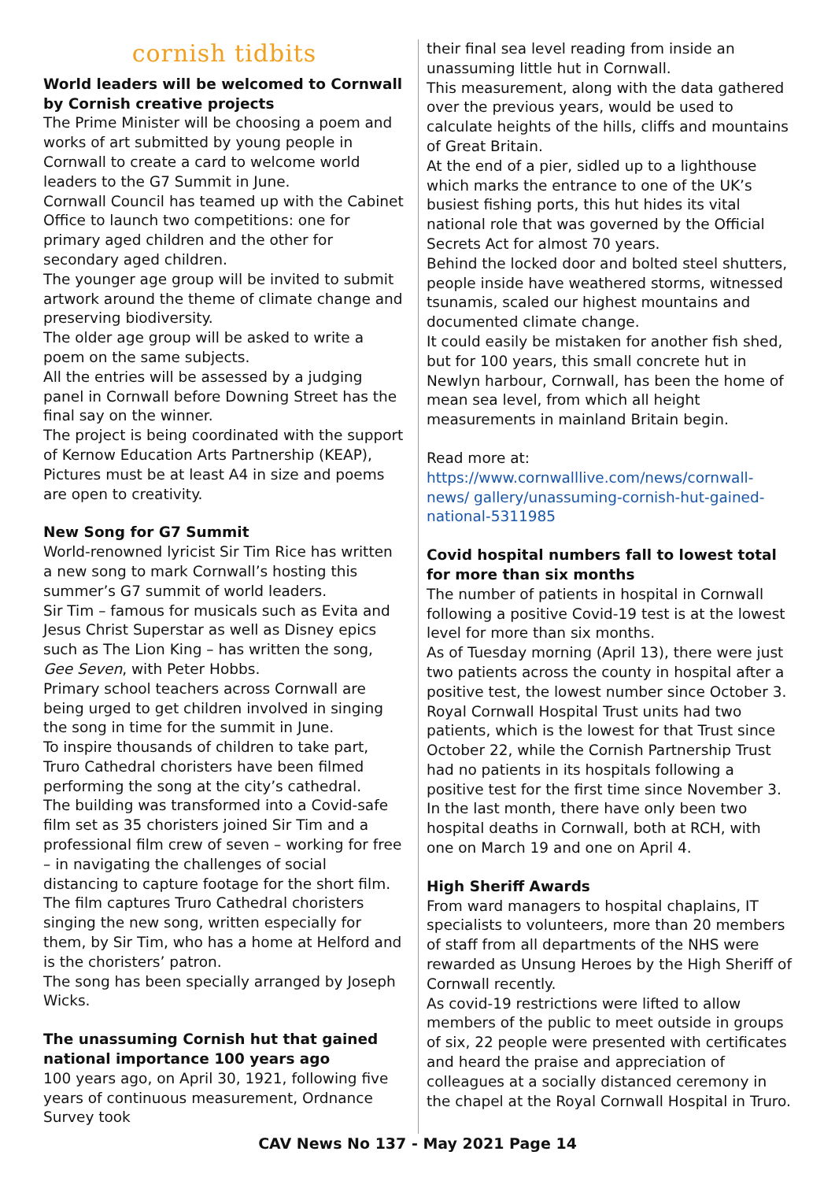cornish tidbits
World leaders will be welcomed to Cornwall by Cornish creative projects
The Prime Minister will be choosing a poem and works of art submitted by young people in Cornwall to create a card to welcome world leaders to the G7 Summit in June.
Cornwall Council has teamed up with the Cabinet Office to launch two competitions: one for primary aged children and the other for secondary aged children.
The younger age group will be invited to submit artwork around the theme of climate change and preserving biodiversity.
The older age group will be asked to write a poem on the same subjects.
All the entries will be assessed by a judging panel in Cornwall before Downing Street has the final say on the winner.
The project is being coordinated with the support of Kernow Education Arts Partnership (KEAP),
Pictures must be at least A4 in size and poems are open to creativity.
New Song for G7 Summit
World-renowned lyricist Sir Tim Rice has written a new song to mark Cornwall’s hosting this summer’s G7 summit of world leaders.
Sir Tim – famous for musicals such as Evita and Jesus Christ Superstar as well as Disney epics such as The Lion King – has written the song, Gee Seven, with Peter Hobbs.
Primary school teachers across Cornwall are being urged to get children involved in singing the song in time for the summit in June.
To inspire thousands of children to take part, Truro Cathedral choristers have been filmed performing the song at the city’s cathedral.
The building was transformed into a Covid-safe film set as 35 choristers joined Sir Tim and a professional film crew of seven – working for free – in navigating the challenges of social distancing to capture footage for the short film.
The film captures Truro Cathedral choristers singing the new song, written especially for them, by Sir Tim, who has a home at Helford and is the choristers’ patron.
The song has been specially arranged by Joseph Wicks.
The unassuming Cornish hut that gained national importance 100 years ago
100 years ago, on April 30, 1921, following five years of continuous measurement, Ordnance Survey took
their final sea level reading from inside an unassuming little hut in Cornwall.
This measurement, along with the data gathered over the previous years, would be used to calculate heights of the hills, cliffs and mountains of Great Britain.
At the end of a pier, sidled up to a lighthouse which marks the entrance to one of the UK’s busiest fishing ports, this hut hides its vital national role that was governed by the Official Secrets Act for almost 70 years.
Behind the locked door and bolted steel shutters, people inside have weathered storms, witnessed tsunamis, scaled our highest mountains and documented climate change.
It could easily be mistaken for another fish shed, but for 100 years, this small concrete hut in Newlyn harbour, Cornwall, has been the home of mean sea level, from which all height measurements in mainland Britain begin.
Read more at:
https://www.cornwalllive.com/news/cornwall-news/ gallery/unassuming-cornish-hut-gained-national-5311985
Covid hospital numbers fall to lowest total for more than six months
The number of patients in hospital in Cornwall following a positive Covid-19 test is at the lowest level for more than six months.
As of Tuesday morning (April 13), there were just two patients across the county in hospital after a positive test, the lowest number since October 3. Royal Cornwall Hospital Trust units had two patients, which is the lowest for that Trust since October 22, while the Cornish Partnership Trust had no patients in its hospitals following a positive test for the first time since November 3.
In the last month, there have only been two hospital deaths in Cornwall, both at RCH, with one on March 19 and one on April 4.
High Sheriff Awards
From ward managers to hospital chaplains, IT specialists to volunteers, more than 20 members of staff from all departments of the NHS were rewarded as Unsung Heroes by the High Sheriff of Cornwall recently.
As covid-19 restrictions were lifted to allow members of the public to meet outside in groups of six, 22 people were presented with certificates and heard the praise and appreciation of colleagues at a socially distanced ceremony in the chapel at the Royal Cornwall Hospital in Truro.
CAV News No 137 - May 2021 Page 14